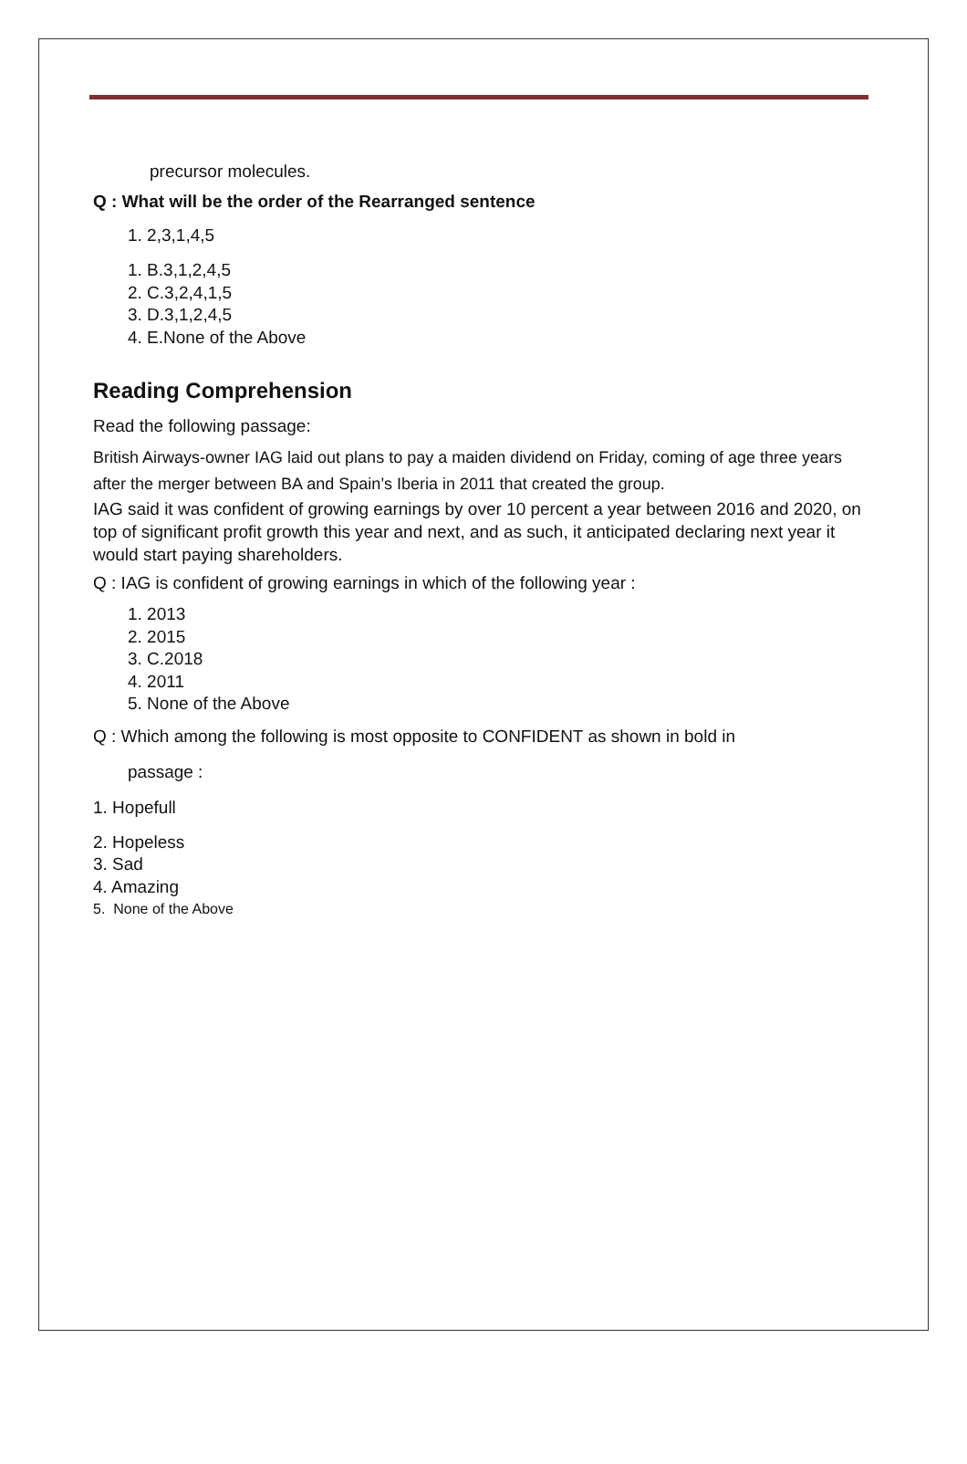precursor molecules.
Q : What will be the order of the Rearranged sentence
1. 2,3,1,4,5
1. B.3,1,2,4,5
2. C.3,2,4,1,5
3. D.3,1,2,4,5
4. E.None of the Above
Reading Comprehension
Read the following passage:
British Airways-owner IAG laid out plans to pay a maiden dividend on Friday, coming of age three years after the merger between BA and Spain’s Iberia in 2011 that created the group.
IAG said it was confident of growing earnings by over 10 percent a year between 2016 and 2020, on top of significant profit growth this year and next, and as such, it anticipated declaring next year it would start paying shareholders.
Q : IAG is confident of growing earnings in which of the following year :
1. 2013
2. 2015
3. C.2018
4. 2011
5. None of the Above
Q : Which among the following is most opposite to CONFIDENT as shown in bold in
passage :
1. Hopefull
2. Hopeless
3. Sad
4. Amazing
5. None of the Above